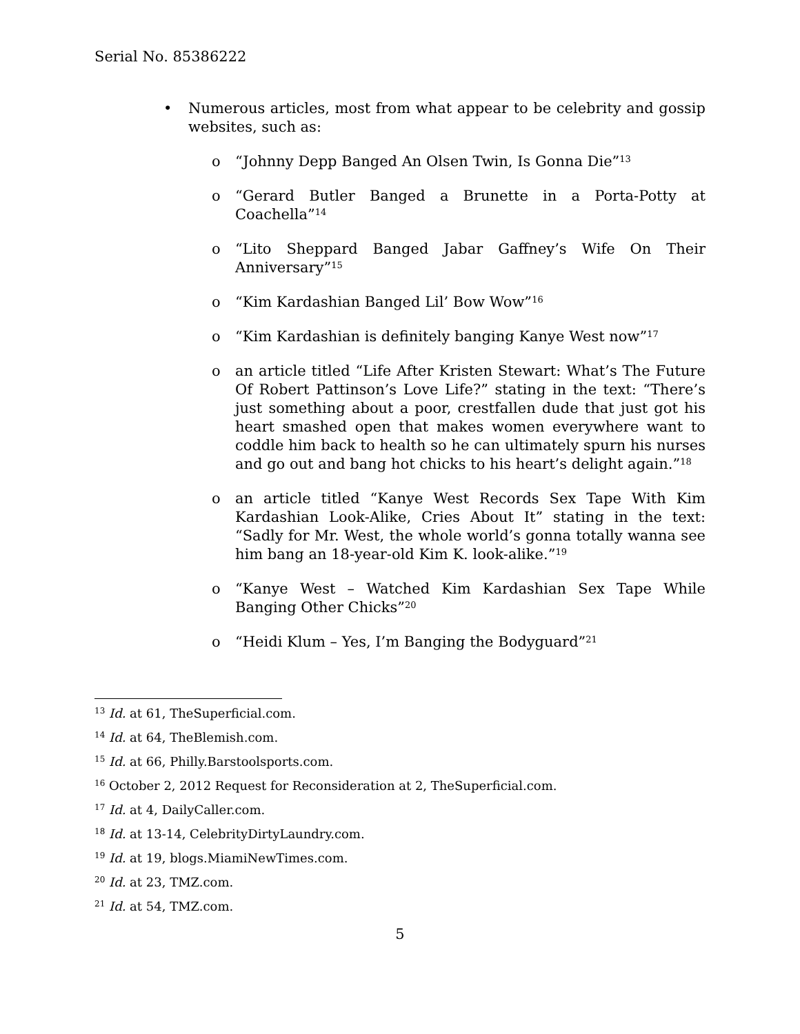Serial No. 85386222
• Numerous articles, most from what appear to be celebrity and gossip websites, such as:
o “Johnny Depp Banged An Olsen Twin, Is Gonna Die”<sup>13</sup>
o “Gerard Butler Banged a Brunette in a Porta-Potty at Coachella”<sup>14</sup>
o “Lito Sheppard Banged Jabar Gaffney’s Wife On Their Anniversary”<sup>15</sup>
o “Kim Kardashian Banged Lil’ Bow Wow”<sup>16</sup>
o “Kim Kardashian is definitely banging Kanye West now”<sup>17</sup>
o an article titled “Life After Kristen Stewart: What’s The Future Of Robert Pattinson’s Love Life?” stating in the text: “There’s just something about a poor, crestfallen dude that just got his heart smashed open that makes women everywhere want to coddle him back to health so he can ultimately spurn his nurses and go out and bang hot chicks to his heart’s delight again.”<sup>18</sup>
o an article titled “Kanye West Records Sex Tape With Kim Kardashian Look-Alike, Cries About It” stating in the text: “Sadly for Mr. West, the whole world’s gonna totally wanna see him bang an 18-year-old Kim K. look-alike.”<sup>19</sup>
o “Kanye West – Watched Kim Kardashian Sex Tape While Banging Other Chicks”<sup>20</sup>
o “Heidi Klum – Yes, I’m Banging the Bodyguard”<sup>21</sup>
<sup>13</sup> Id. at 61, TheSuperficial.com.
<sup>14</sup> Id. at 64, TheBlemish.com.
<sup>15</sup> Id. at 66, Philly.Barstoolsports.com.
<sup>16</sup> October 2, 2012 Request for Reconsideration at 2, TheSuperficial.com.
<sup>17</sup> Id. at 4, DailyCaller.com.
<sup>18</sup> Id. at 13-14, CelebrityDirtyLaundry.com.
<sup>19</sup> Id. at 19, blogs.MiamiNewTimes.com.
<sup>20</sup> Id. at 23, TMZ.com.
<sup>21</sup> Id. at 54, TMZ.com.
5